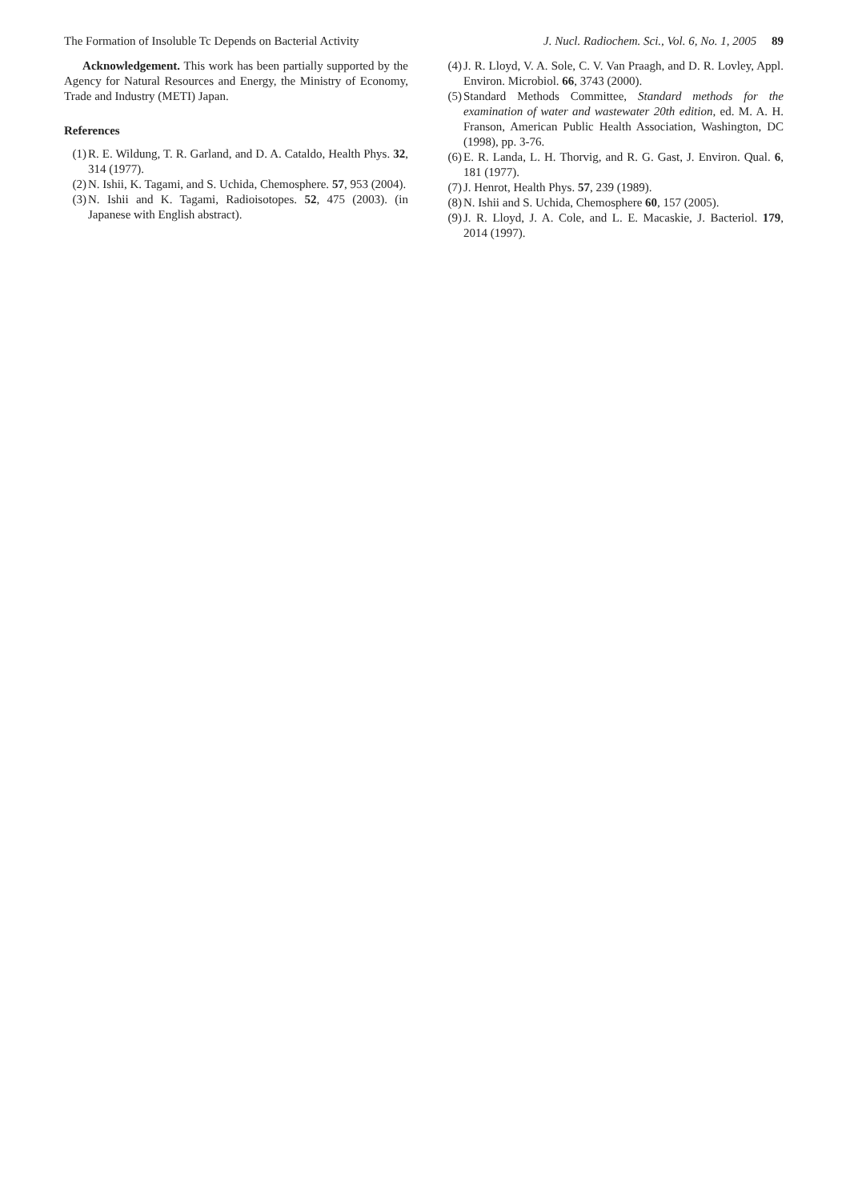The Formation of Insoluble Tc Depends on Bacterial Activity J. Nucl. Radiochem. Sci., Vol. 6, No. 1, 2005 89
Acknowledgement. This work has been partially supported by the Agency for Natural Resources and Energy, the Ministry of Economy, Trade and Industry (METI) Japan.
References
(1) R. E. Wildung, T. R. Garland, and D. A. Cataldo, Health Phys. 32, 314 (1977).
(2) N. Ishii, K. Tagami, and S. Uchida, Chemosphere. 57, 953 (2004).
(3) N. Ishii and K. Tagami, Radioisotopes. 52, 475 (2003). (in Japanese with English abstract).
(4) J. R. Lloyd, V. A. Sole, C. V. Van Praagh, and D. R. Lovley, Appl. Environ. Microbiol. 66, 3743 (2000).
(5) Standard Methods Committee, Standard methods for the examination of water and wastewater 20th edition, ed. M. A. H. Franson, American Public Health Association, Washington, DC (1998), pp. 3-76.
(6) E. R. Landa, L. H. Thorvig, and R. G. Gast, J. Environ. Qual. 6, 181 (1977).
(7) J. Henrot, Health Phys. 57, 239 (1989).
(8) N. Ishii and S. Uchida, Chemosphere 60, 157 (2005).
(9) J. R. Lloyd, J. A. Cole, and L. E. Macaskie, J. Bacteriol. 179, 2014 (1997).